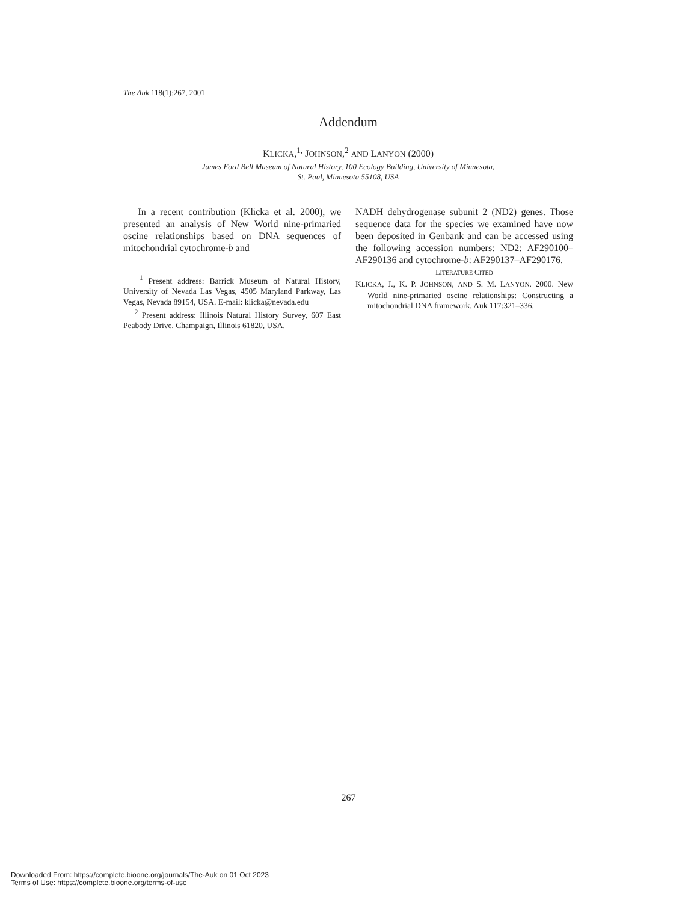The Auk 118(1):267, 2001
Addendum
KLICKA,<sup>1,</sup> JOHNSON,<sup>2</sup> AND LANYON (2000)
James Ford Bell Museum of Natural History, 100 Ecology Building, University of Minnesota,
St. Paul, Minnesota 55108, USA
In a recent contribution (Klicka et al. 2000), we presented an analysis of New World nine-primaried oscine relationships based on DNA sequences of mitochondrial cytochrome-b and
<sup>1</sup> Present address: Barrick Museum of Natural History, University of Nevada Las Vegas, 4505 Maryland Parkway, Las Vegas, Nevada 89154, USA. E-mail: klicka@nevada.edu
<sup>2</sup> Present address: Illinois Natural History Survey, 607 East Peabody Drive, Champaign, Illinois 61820, USA.
NADH dehydrogenase subunit 2 (ND2) genes. Those sequence data for the species we examined have now been deposited in Genbank and can be accessed using the following accession numbers: ND2: AF290100–AF290136 and cytochrome-b: AF290137–AF290176.
LITERATURE CITED
KLICKA, J., K. P. JOHNSON, AND S. M. LANYON. 2000. New World nine-primaried oscine relationships: Constructing a mitochondrial DNA framework. Auk 117:321–336.
267
Downloaded From: https://complete.bioone.org/journals/The-Auk on 01 Oct 2023
Terms of Use: https://complete.bioone.org/terms-of-use